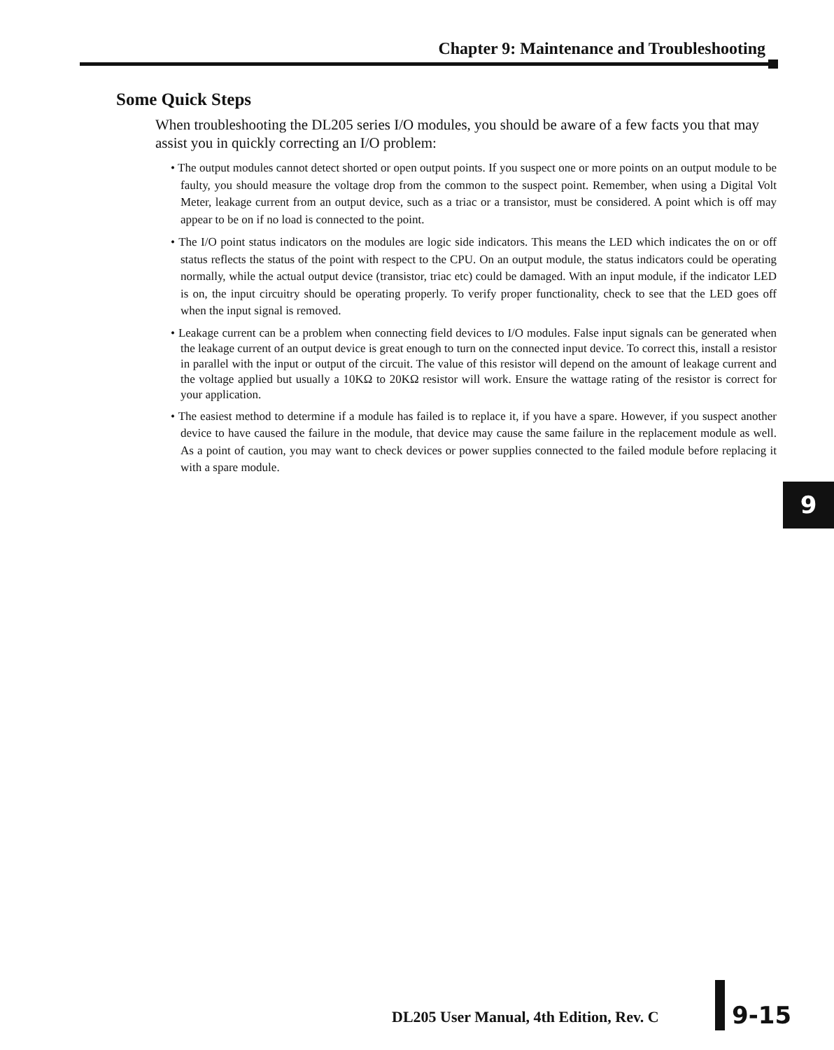Chapter 9: Maintenance and Troubleshooting
Some Quick Steps
When troubleshooting the DL205 series I/O modules, you should be aware of a few facts you that may assist you in quickly correcting an I/O problem:
• The output modules cannot detect shorted or open output points. If you suspect one or more points on an output module to be faulty, you should measure the voltage drop from the common to the suspect point. Remember, when using a Digital Volt Meter, leakage current from an output device, such as a triac or a transistor, must be considered. A point which is off may appear to be on if no load is connected to the point.
• The I/O point status indicators on the modules are logic side indicators. This means the LED which indicates the on or off status reflects the status of the point with respect to the CPU. On an output module, the status indicators could be operating normally, while the actual output device (transistor, triac etc) could be damaged. With an input module, if the indicator LED is on, the input circuitry should be operating properly. To verify proper functionality, check to see that the LED goes off when the input signal is removed.
• Leakage current can be a problem when connecting field devices to I/O modules. False input signals can be generated when the leakage current of an output device is great enough to turn on the connected input device. To correct this, install a resistor in parallel with the input or output of the circuit. The value of this resistor will depend on the amount of leakage current and the voltage applied but usually a 10KΩ to 20KΩ resistor will work. Ensure the wattage rating of the resistor is correct for your application.
• The easiest method to determine if a module has failed is to replace it, if you have a spare. However, if you suspect another device to have caused the failure in the module, that device may cause the same failure in the replacement module as well. As a point of caution, you may want to check devices or power supplies connected to the failed module before replacing it with a spare module.
9
DL205 User Manual, 4th Edition, Rev. C
9-15